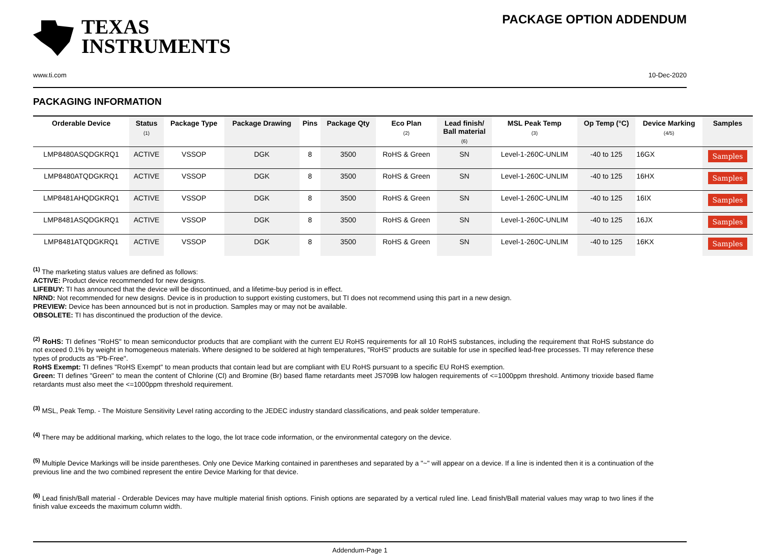TEXAS
INSTRUMENTS
PACKAGE OPTION ADDENDUM
www.ti.com 10-Dec-2020
PACKAGING INFORMATION
| Orderable Device | Status (1) | Package Type | Package Drawing | Pins | Package Qty | Eco Plan (2) | Lead finish/ Ball material (6) | MSL Peak Temp (3) | Op Temp (°C) | Device Marking (4/5) | Samples |
| --- | --- | --- | --- | --- | --- | --- | --- | --- | --- | --- | --- |
| LMP8480ASQDGKRQ1 | ACTIVE | VSSOP | DGK | 8 | 3500 | RoHS & Green | SN | Level-1-260C-UNLIM | -40 to 125 | 16GX | Samples |
| LMP8480ATQDGKRQ1 | ACTIVE | VSSOP | DGK | 8 | 3500 | RoHS & Green | SN | Level-1-260C-UNLIM | -40 to 125 | 16HX | Samples |
| LMP8481AHQDGKRQ1 | ACTIVE | VSSOP | DGK | 8 | 3500 | RoHS & Green | SN | Level-1-260C-UNLIM | -40 to 125 | 16IX | Samples |
| LMP8481ASQDGKRQ1 | ACTIVE | VSSOP | DGK | 8 | 3500 | RoHS & Green | SN | Level-1-260C-UNLIM | -40 to 125 | 16JX | Samples |
| LMP8481ATQDGKRQ1 | ACTIVE | VSSOP | DGK | 8 | 3500 | RoHS & Green | SN | Level-1-260C-UNLIM | -40 to 125 | 16KX | Samples |
<sup>(1)</sup> The marketing status values are defined as follows:
ACTIVE: Product device recommended for new designs.
LIFEBUY: TI has announced that the device will be discontinued, and a lifetime-buy period is in effect.
NRND: Not recommended for new designs. Device is in production to support existing customers, but TI does not recommend using this part in a new design.
PREVIEW: Device has been announced but is not in production. Samples may or may not be available.
OBSOLETE: TI has discontinued the production of the device.
<sup>(2)</sup> RoHS: TI defines "RoHS" to mean semiconductor products that are compliant with the current EU RoHS requirements for all 10 RoHS substances, including the requirement that RoHS substance do not exceed 0.1% by weight in homogeneous materials. Where designed to be soldered at high temperatures, "RoHS" products are suitable for use in specified lead-free processes. TI may reference these types of products as "Pb-Free".
RoHS Exempt: TI defines "RoHS Exempt" to mean products that contain lead but are compliant with EU RoHS pursuant to a specific EU RoHS exemption.
Green: TI defines "Green" to mean the content of Chlorine (Cl) and Bromine (Br) based flame retardants meet JS709B low halogen requirements of <=1000ppm threshold. Antimony trioxide based flame retardants must also meet the <=1000ppm threshold requirement.
<sup>(3)</sup> MSL, Peak Temp. - The Moisture Sensitivity Level rating according to the JEDEC industry standard classifications, and peak solder temperature.
<sup>(4)</sup> There may be additional marking, which relates to the logo, the lot trace code information, or the environmental category on the device.
<sup>(5)</sup> Multiple Device Markings will be inside parentheses. Only one Device Marking contained in parentheses and separated by a "~" will appear on a device. If a line is indented then it is a continuation of the previous line and the two combined represent the entire Device Marking for that device.
<sup>(6)</sup> Lead finish/Ball material - Orderable Devices may have multiple material finish options. Finish options are separated by a vertical ruled line. Lead finish/Ball material values may wrap to two lines if the finish value exceeds the maximum column width.
Addendum-Page 1